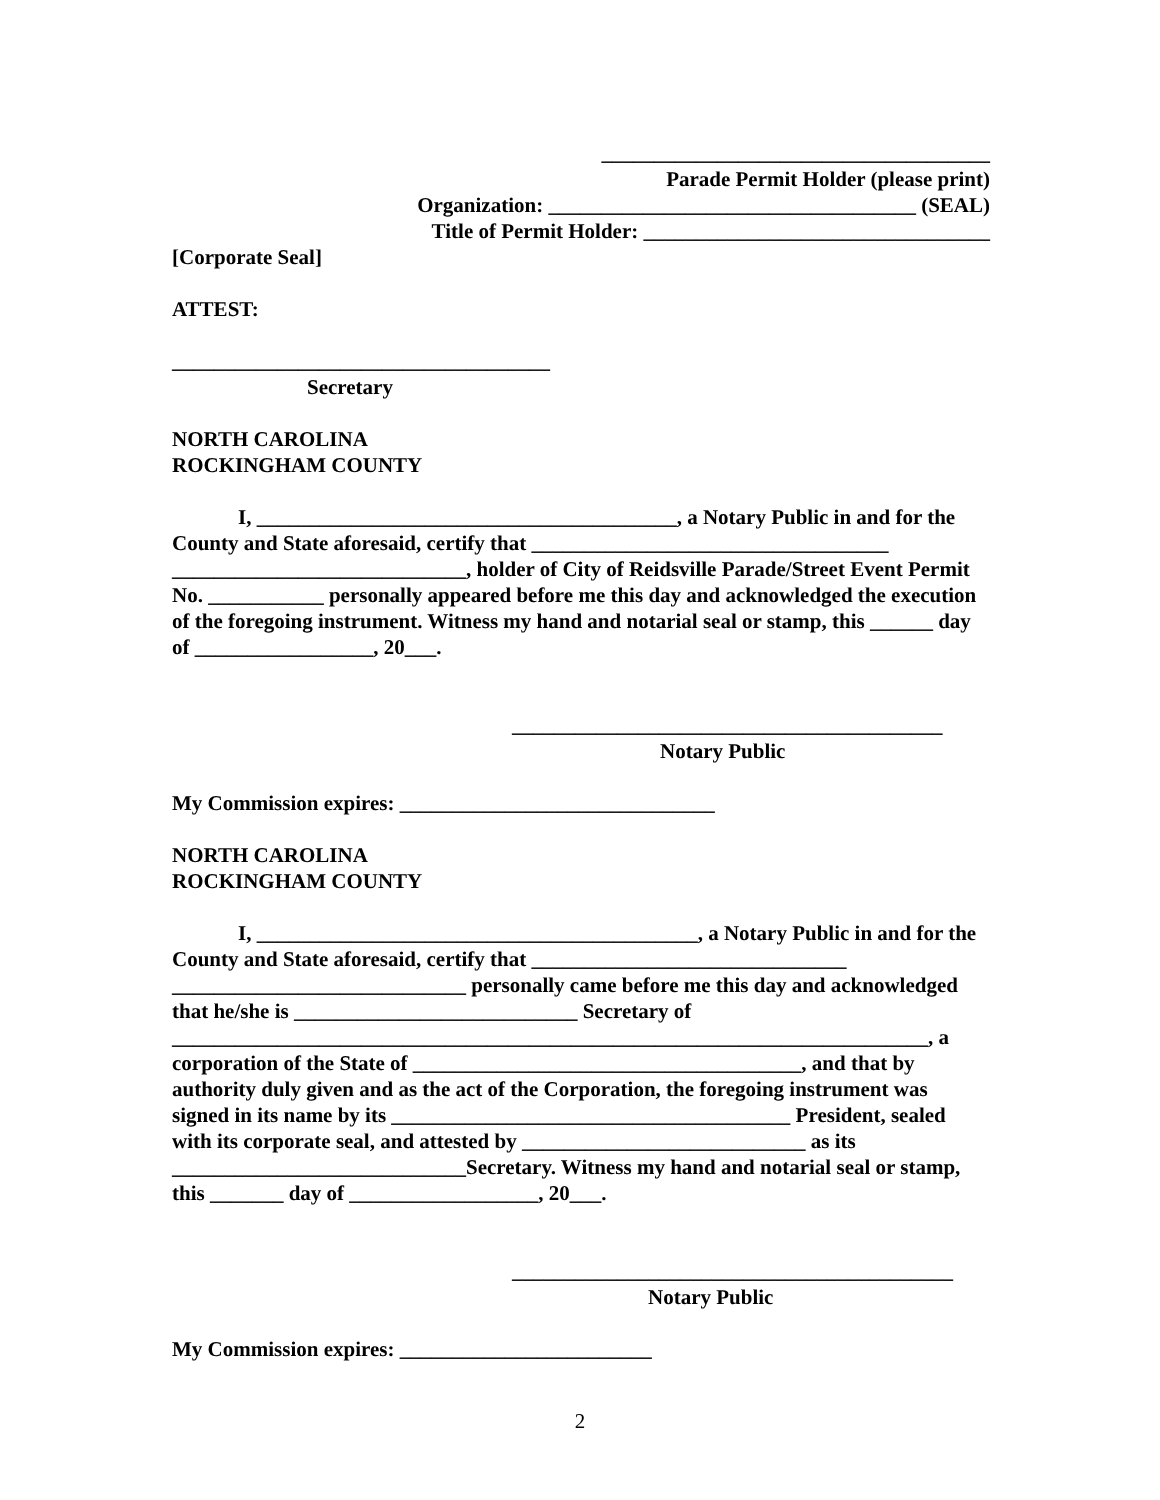_____________________________________
Parade Permit Holder (please print)
Organization: ___________________________________ (SEAL)
Title of Permit Holder: _________________________________
[Corporate Seal]
ATTEST:
____________________________________
Secretary
NORTH CAROLINA
ROCKINGHAM COUNTY
I, ________________________________________, a Notary Public in and for the County and State aforesaid, certify that __________________________________ ____________________________, holder of City of Reidsville Parade/Street Event Permit No. ___________ personally appeared before me this day and acknowledged the execution of the foregoing instrument. Witness my hand and notarial seal or stamp, this ______ day of _________________, 20___.
_________________________________________
Notary Public
My Commission expires: ______________________________
NORTH CAROLINA
ROCKINGHAM COUNTY
I, __________________________________________, a Notary Public in and for the County and State aforesaid, certify that ______________________________ ____________________________ personally came before me this day and acknowledged that he/she is ___________________________ Secretary of ________________________________________________________________________, a corporation of the State of _____________________________________, and that by authority duly given and as the act of the Corporation, the foregoing instrument was signed in its name by its ______________________________________ President, sealed with its corporate seal, and attested by ___________________________ as its ____________________________Secretary. Witness my hand and notarial seal or stamp, this _______ day of __________________, 20___.
__________________________________________
Notary Public
My Commission expires: ________________________
2